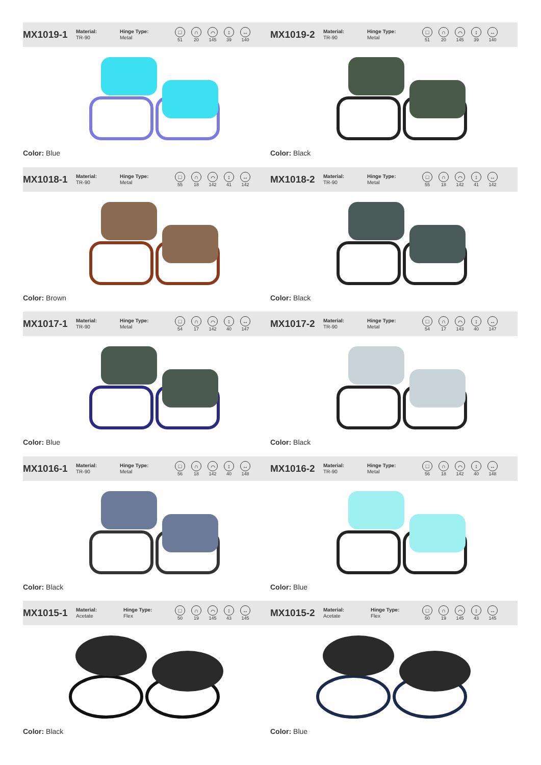MX1019-1
Material:
TR-90
Hinge Type:
Metal
□
51
∩
20
⌒
145
↕
39
↔
140
Color: Blue
MX1019-2
Material:
TR-90
Hinge Type:
Metal
□
51
∩
20
⌒
145
↕
39
↔
140
Color: Black
MX1018-1
Material:
TR-90
Hinge Type:
Metal
□
55
∩
18
⌒
142
↕
41
↔
142
Color: Brown
MX1018-2
Material:
TR-90
Hinge Type:
Metal
□
55
∩
18
⌒
142
↕
41
↔
142
Color: Black
MX1017-1
Material:
TR-90
Hinge Type:
Metal
□
54
∩
17
⌒
142
↕
40
↔
147
Color: Blue
MX1017-2
Material:
TR-90
Hinge Type:
Metal
□
54
∩
17
⌒
143
↕
40
↔
147
Color: Black
MX1016-1
Material:
TR-90
Hinge Type:
Metal
□
56
∩
18
⌒
142
↕
40
↔
148
Color: Black
MX1016-2
Material:
TR-90
Hinge Type:
Metal
□
56
∩
18
⌒
142
↕
40
↔
148
Color: Blue
MX1015-1
Material:
Acetate
Hinge Type:
Flex
□
50
∩
19
⌒
145
↕
43
↔
145
Color: Black
MX1015-2
Material:
Acetate
Hinge Type:
Flex
□
50
∩
19
⌒
145
↕
43
↔
145
Color: Blue